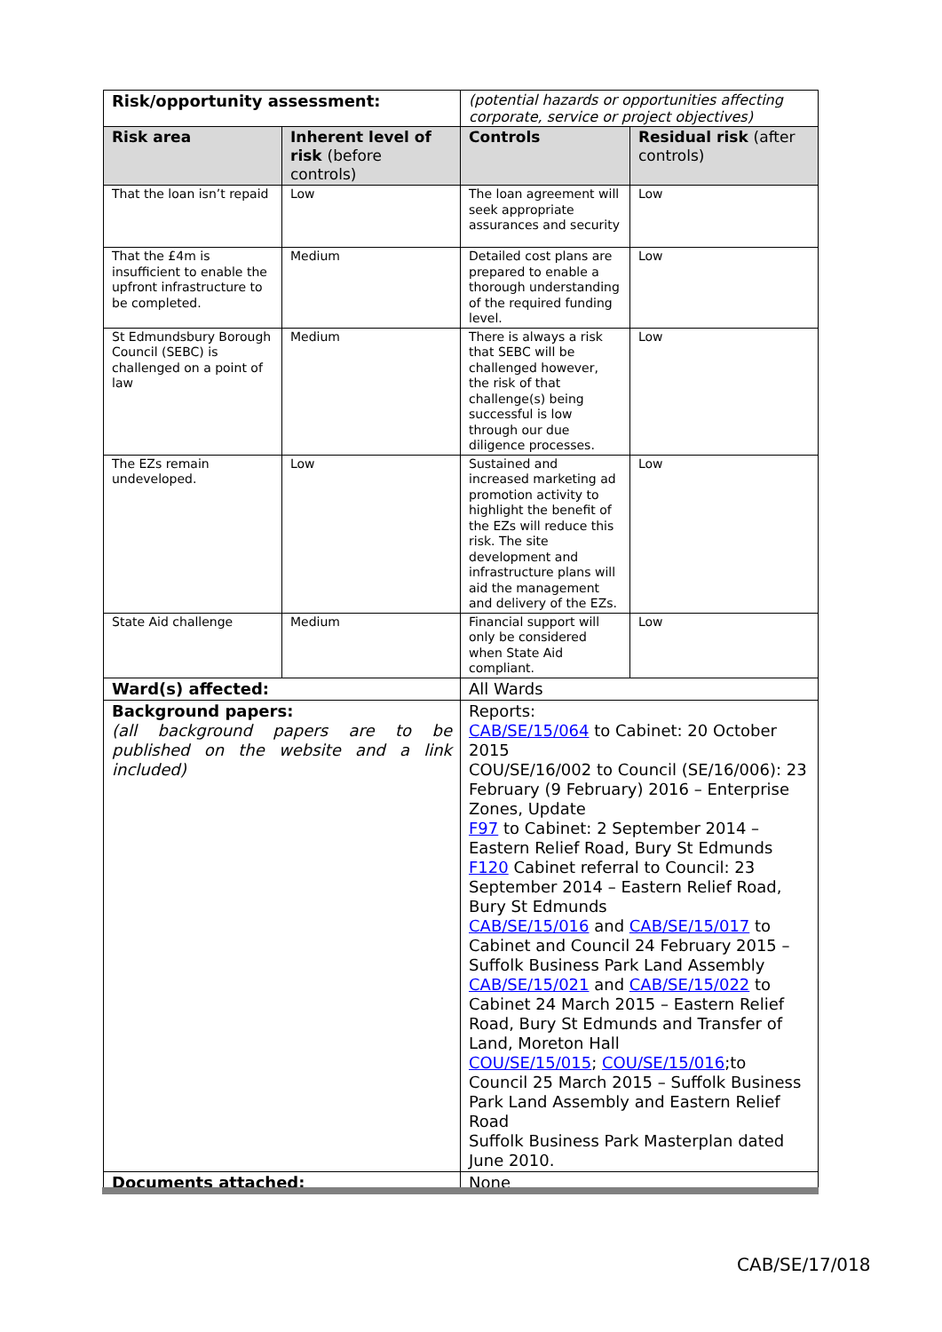| Risk/opportunity assessment: | | (potential hazards or opportunities affecting corporate, service or project objectives) | |
| Risk area | Inherent level of risk (before controls) | Controls | Residual risk (after controls) |
| That the loan isn’t repaid | Low | The loan agreement will seek appropriate assurances and security | Low |
| That the £4m is insufficient to enable the upfront infrastructure to be completed. | Medium | Detailed cost plans are prepared to enable a thorough understanding of the required funding level. | Low |
| St Edmundsbury Borough Council (SEBC) is challenged on a point of law | Medium | There is always a risk that SEBC will be challenged however, the risk of that challenge(s) being successful is low through our due diligence processes. | Low |
| The EZs remain undeveloped. | Low | Sustained and increased marketing ad promotion activity to highlight the benefit of the EZs will reduce this risk. The site development and infrastructure plans will aid the management and delivery of the EZs. | Low |
| State Aid challenge | Medium | Financial support will only be considered when State Aid compliant. | Low |
| Ward(s) affected: | | All Wards | |
| Background papers: (all background papers are to be published on the website and a link included) | | Reports: CAB/SE/15/064 to Cabinet: 20 October 2015 COU/SE/16/002 to Council (SE/16/006): 23 February (9 February) 2016 – Enterprise Zones, Update F97 to Cabinet: 2 September 2014 – Eastern Relief Road, Bury St Edmunds F120 Cabinet referral to Council: 23 September 2014 – Eastern Relief Road, Bury St Edmunds CAB/SE/15/016 and CAB/SE/15/017 to Cabinet and Council 24 February 2015 – Suffolk Business Park Land Assembly CAB/SE/15/021 and CAB/SE/15/022 to Cabinet 24 March 2015 – Eastern Relief Road, Bury St Edmunds and Transfer of Land, Moreton Hall COU/SE/15/015 ; COU/SE/15/016 ;to Council 25 March 2015 – Suffolk Business Park Land Assembly and Eastern Relief Road Suffolk Business Park Masterplan dated June 2010. | |
| Documents attached: | | None | |
CAB/SE/17/018